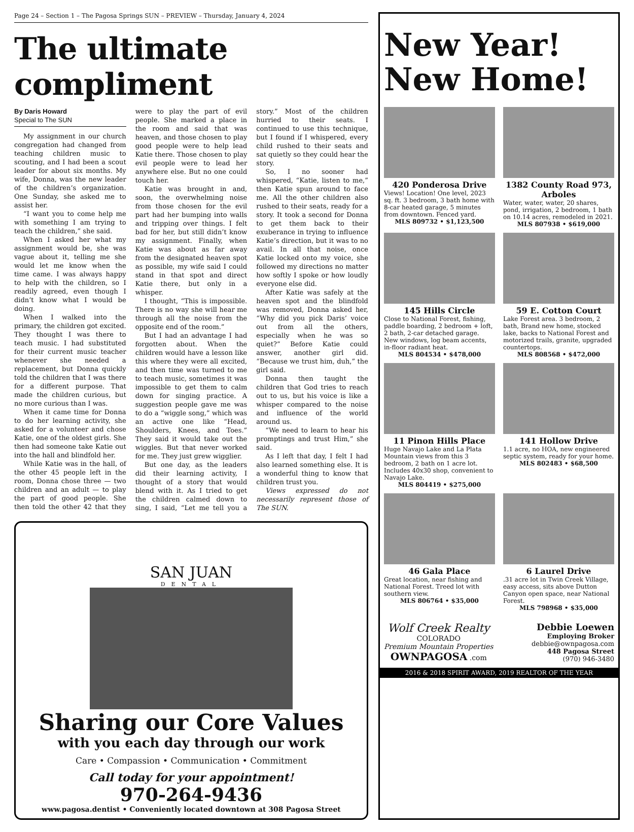Page 24 – Section 1 – The Pagosa Springs SUN – PREVIEW – Thursday, January 4, 2024
The ultimate compliment
By Daris Howard
Special to The SUN
My assignment in our church congregation had changed from teaching children music to scouting, and I had been a scout leader for about six months. My wife, Donna, was the new leader of the children’s organization. One Sunday, she asked me to assist her.
“I want you to come help me with something I am trying to teach the children,” she said.
When I asked her what my assignment would be, she was vague about it, telling me she would let me know when the time came. I was always happy to help with the children, so I readily agreed, even though I didn’t know what I would be doing.
When I walked into the primary, the children got excited. They thought I was there to teach music. I had substituted for their current music teacher whenever she needed a replacement, but Donna quickly told the children that I was there for a different purpose. That made the children curious, but no more curious than I was.
When it came time for Donna to do her learning activity, she asked for a volunteer and chose Katie, one of the oldest girls. She then had someone take Katie out into the hall and blindfold her.
While Katie was in the hall, of the other 45 people left in the room, Donna chose three — two children and an adult — to play the part of good people. She then told the other 42 that they were to play the part of evil people. She marked a place in the room and said that was heaven, and those chosen to play good people were to help lead Katie there. Those chosen to play evil people were to lead her anywhere else. But no one could touch her.
Katie was brought in and, soon, the overwhelming noise from those chosen for the evil part had her bumping into walls and tripping over things. I felt bad for her, but still didn’t know my assignment. Finally, when Katie was about as far away from the designated heaven spot as possible, my wife said I could stand in that spot and direct Katie there, but only in a whisper.
I thought, “This is impossible. There is no way she will hear me through all the noise from the opposite end of the room.”
But I had an advantage I had forgotten about. When the children would have a lesson like this where they were all excited, and then time was turned to me to teach music, sometimes it was impossible to get them to calm down for singing practice. A suggestion people gave me was to do a “wiggle song,” which was an active one like “Head, Shoulders, Knees, and Toes.” They said it would take out the wiggles. But that never worked for me. They just grew wigglier.
But one day, as the leaders did their learning activity, I thought of a story that would blend with it. As I tried to get the children calmed down to sing, I said, “Let me tell you a story.” Most of the children hurried to their seats. I continued to use this technique, but I found if I whispered, every child rushed to their seats and sat quietly so they could hear the story.
So, I no sooner had whispered, “Katie, listen to me,” then Katie spun around to face me. All the other children also rushed to their seats, ready for a story. It took a second for Donna to get them back to their exuberance in trying to influence Katie’s direction, but it was to no avail. In all that noise, once Katie locked onto my voice, she followed my directions no matter how softly I spoke or how loudly everyone else did.
After Katie was safely at the heaven spot and the blindfold was removed, Donna asked her, “Why did you pick Daris’ voice out from all the others, especially when he was so quiet?” Before Katie could answer, another girl did. “Because we trust him, duh,” the girl said.
Donna then taught the children that God tries to reach out to us, but his voice is like a whisper compared to the noise and influence of the world around us.
“We need to learn to hear his promptings and trust Him,” she said.
As I left that day, I felt I had also learned something else. It is a wonderful thing to know that children trust you.
Views expressed do not necessarily represent those of The SUN.
SAN JUAN
DENTAL
Sharing our Core Values
with you each day through our work
Care • Compassion • Communication • Commitment
Call today for your appointment!
970-264-9436
www.pagosa.dentist • Conveniently located downtown at 308 Pagosa Street
New Year!
New Home!
420 Ponderosa Drive
Views! Location! One level, 2023 sq. ft. 3 bedroom, 3 bath home with 8-car heated garage, 5 minutes from downtown. Fenced yard.
MLS 809732 • $1,123,500
1382 County Road 973, Arboles
Water, water, water, 20 shares, pond, irrigation, 2 bedroom, 1 bath on 10.14 acres, remodeled in 2021.
MLS 807938 • $619,000
145 Hills Circle
Close to National Forest, fishing, paddle boarding, 2 bedroom + loft, 2 bath, 2-car detached garage. New windows, log beam accents, in-floor radiant heat.
MLS 804534 • $478,000
59 E. Cotton Court
Lake Forest area. 3 bedroom, 2 bath, Brand new home, stocked lake, backs to National Forest and motorized trails, granite, upgraded countertops.
MLS 808568 • $472,000
11 Pinon Hills Place
Huge Navajo Lake and La Plata Mountain views from this 3 bedroom, 2 bath on 1 acre lot. Includes 40x30 shop, convenient to Navajo Lake.
MLS 804419 • $275,000
141 Hollow Drive
1.1 acre, no HOA, new engineered septic system, ready for your home.
MLS 802483 • $68,500
46 Gala Place
Great location, near fishing and National Forest. Treed lot with southern view.
MLS 806764 • $35,000
6 Laurel Drive
.31 acre lot in Twin Creek Village, easy access, sits above Dutton Canyon open space, near National Forest.
MLS 798968 • $35,000
Wolf Creek Realty
COLORADO
Premium Mountain Properties
OWNPAGOSA .com
Debbie Loewen
Employing Broker
debbie@ownpagosa.com
448 Pagosa Street
(970) 946-3480
2016 & 2018 SPIRIT AWARD, 2019 REALTOR OF THE YEAR